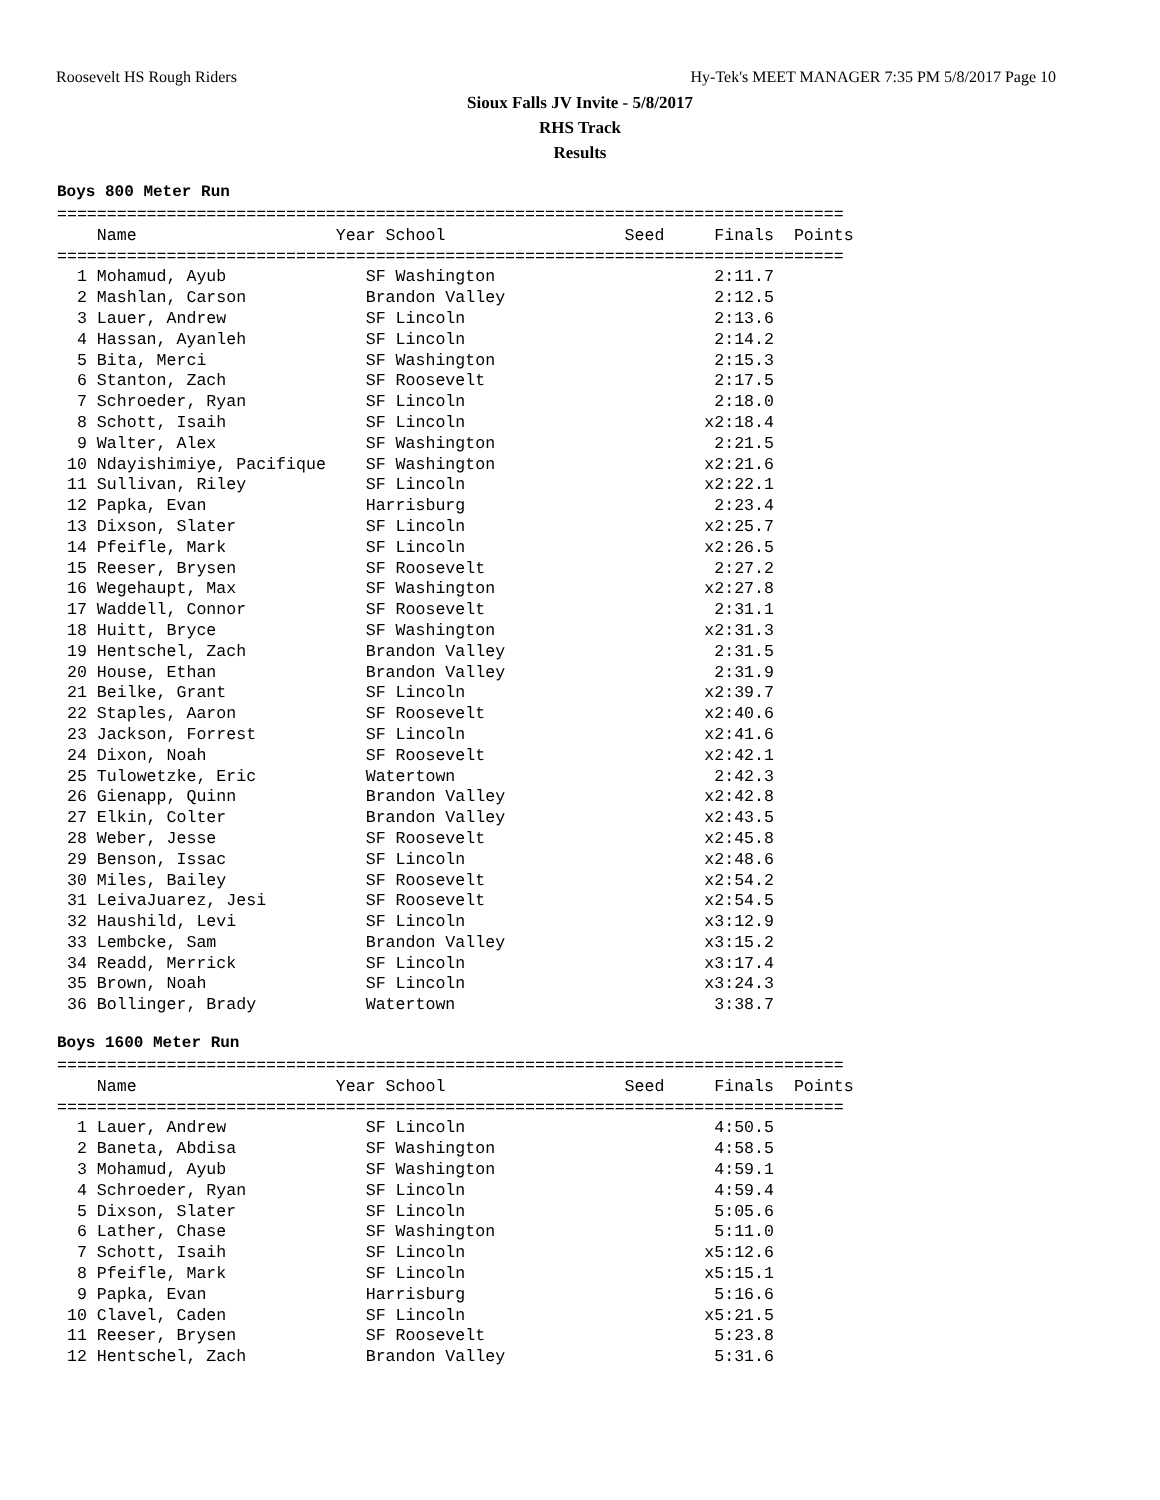Roosevelt HS Rough Riders Hy-Tek's MEET MANAGER 7:35 PM 5/8/2017 Page 10
Sioux Falls JV Invite - 5/8/2017
RHS Track
Results
Boys 800 Meter Run
===============================================================================
    Name                    Year School                  Seed     Finals  Points
===============================================================================
  1 Mohamud, Ayub              SF Washington                      2:11.7
  2 Mashlan, Carson            Brandon Valley                     2:12.5
  3 Lauer, Andrew              SF Lincoln                         2:13.6
  4 Hassan, Ayanleh            SF Lincoln                         2:14.2
  5 Bita, Merci                SF Washington                      2:15.3
  6 Stanton, Zach              SF Roosevelt                       2:17.5
  7 Schroeder, Ryan            SF Lincoln                         2:18.0
  8 Schott, Isaih              SF Lincoln                        x2:18.4
  9 Walter, Alex               SF Washington                      2:21.5
 10 Ndayishimiye, Pacifique    SF Washington                     x2:21.6
 11 Sullivan, Riley            SF Lincoln                        x2:22.1
 12 Papka, Evan                Harrisburg                         2:23.4
 13 Dixson, Slater             SF Lincoln                        x2:25.7
 14 Pfeifle, Mark              SF Lincoln                        x2:26.5
 15 Reeser, Brysen             SF Roosevelt                       2:27.2
 16 Wegehaupt, Max             SF Washington                     x2:27.8
 17 Waddell, Connor            SF Roosevelt                       2:31.1
 18 Huitt, Bryce               SF Washington                     x2:31.3
 19 Hentschel, Zach            Brandon Valley                     2:31.5
 20 House, Ethan               Brandon Valley                     2:31.9
 21 Beilke, Grant              SF Lincoln                        x2:39.7
 22 Staples, Aaron             SF Roosevelt                      x2:40.6
 23 Jackson, Forrest           SF Lincoln                        x2:41.6
 24 Dixon, Noah                SF Roosevelt                      x2:42.1
 25 Tulowetzke, Eric           Watertown                          2:42.3
 26 Gienapp, Quinn             Brandon Valley                    x2:42.8
 27 Elkin, Colter              Brandon Valley                    x2:43.5
 28 Weber, Jesse               SF Roosevelt                      x2:45.8
 29 Benson, Issac              SF Lincoln                        x2:48.6
 30 Miles, Bailey              SF Roosevelt                      x2:54.2
 31 LeivaJuarez, Jesi          SF Roosevelt                      x2:54.5
 32 Haushild, Levi             SF Lincoln                        x3:12.9
 33 Lembcke, Sam               Brandon Valley                    x3:15.2
 34 Readd, Merrick             SF Lincoln                        x3:17.4
 35 Brown, Noah                SF Lincoln                        x3:24.3
 36 Bollinger, Brady           Watertown                          3:38.7
Boys 1600 Meter Run
===============================================================================
    Name                    Year School                  Seed     Finals  Points
===============================================================================
  1 Lauer, Andrew              SF Lincoln                         4:50.5
  2 Baneta, Abdisa             SF Washington                      4:58.5
  3 Mohamud, Ayub              SF Washington                      4:59.1
  4 Schroeder, Ryan            SF Lincoln                         4:59.4
  5 Dixson, Slater             SF Lincoln                         5:05.6
  6 Lather, Chase              SF Washington                      5:11.0
  7 Schott, Isaih              SF Lincoln                        x5:12.6
  8 Pfeifle, Mark              SF Lincoln                        x5:15.1
  9 Papka, Evan                Harrisburg                         5:16.6
 10 Clavel, Caden              SF Lincoln                        x5:21.5
 11 Reeser, Brysen             SF Roosevelt                       5:23.8
 12 Hentschel, Zach            Brandon Valley                     5:31.6